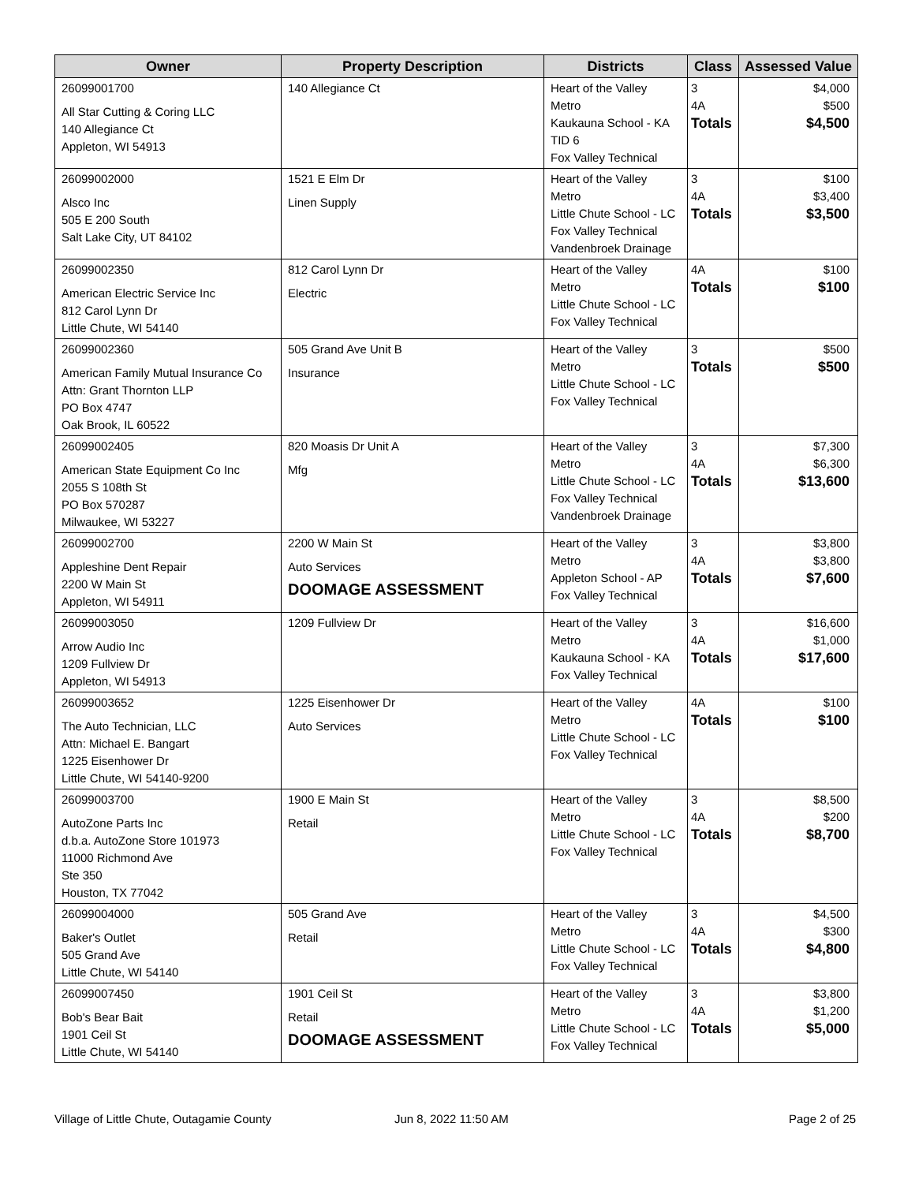| Owner | Property Description | Districts | Class | Assessed Value |
| --- | --- | --- | --- | --- |
| 26099001700 All Star Cutting & Coring LLC 140 Allegiance Ct Appleton, WI 54913 | 140 Allegiance Ct | Heart of the Valley Metro Kaukauna School - KA TID 6 Fox Valley Technical | 3 4A Totals | $4,000 $500 $4,500 |
| 26099002000 Alsco Inc 505 E 200 South Salt Lake City, UT 84102 | 1521 E Elm Dr Linen Supply | Heart of the Valley Metro Little Chute School - LC Fox Valley Technical Vandenbroek Drainage | 3 4A Totals | $100 $3,400 $3,500 |
| 26099002350 American Electric Service Inc 812 Carol Lynn Dr Little Chute, WI 54140 | 812 Carol Lynn Dr Electric | Heart of the Valley Metro Little Chute School - LC Fox Valley Technical | 4A Totals | $100 $100 |
| 26099002360 American Family Mutual Insurance Co Attn: Grant Thornton LLP PO Box 4747 Oak Brook, IL 60522 | 505 Grand Ave Unit B Insurance | Heart of the Valley Metro Little Chute School - LC Fox Valley Technical | 3 Totals | $500 $500 |
| 26099002405 American State Equipment Co Inc 2055 S 108th St PO Box 570287 Milwaukee, WI 53227 | 820 Moasis Dr Unit A Mfg | Heart of the Valley Metro Little Chute School - LC Fox Valley Technical Vandenbroek Drainage | 3 4A Totals | $7,300 $6,300 $13,600 |
| 26099002700 Appleshine Dent Repair 2200 W Main St Appleton, WI 54911 | 2200 W Main St Auto Services DOOMAGE ASSESSMENT | Heart of the Valley Metro Appleton School - AP Fox Valley Technical | 3 4A Totals | $3,800 $3,800 $7,600 |
| 26099003050 Arrow Audio Inc 1209 Fullview Dr Appleton, WI 54913 | 1209 Fullview Dr | Heart of the Valley Metro Kaukauna School - KA Fox Valley Technical | 3 4A Totals | $16,600 $1,000 $17,600 |
| 26099003652 The Auto Technician, LLC Attn: Michael E. Bangart 1225 Eisenhower Dr Little Chute, WI 54140-9200 | 1225 Eisenhower Dr Auto Services | Heart of the Valley Metro Little Chute School - LC Fox Valley Technical | 4A Totals | $100 $100 |
| 26099003700 AutoZone Parts Inc d.b.a. AutoZone Store 101973 11000 Richmond Ave Ste 350 Houston, TX 77042 | 1900 E Main St Retail | Heart of the Valley Metro Little Chute School - LC Fox Valley Technical | 3 4A Totals | $8,500 $200 $8,700 |
| 26099004000 Baker's Outlet 505 Grand Ave Little Chute, WI 54140 | 505 Grand Ave Retail | Heart of the Valley Metro Little Chute School - LC Fox Valley Technical | 3 4A Totals | $4,500 $300 $4,800 |
| 26099007450 Bob's Bear Bait 1901 Ceil St Little Chute, WI 54140 | 1901 Ceil St Retail DOOMAGE ASSESSMENT | Heart of the Valley Metro Little Chute School - LC Fox Valley Technical | 3 4A Totals | $3,800 $1,200 $5,000 |
Village of Little Chute, Outagamie County
Jun 8, 2022 11:50 AM Page 2 of 25